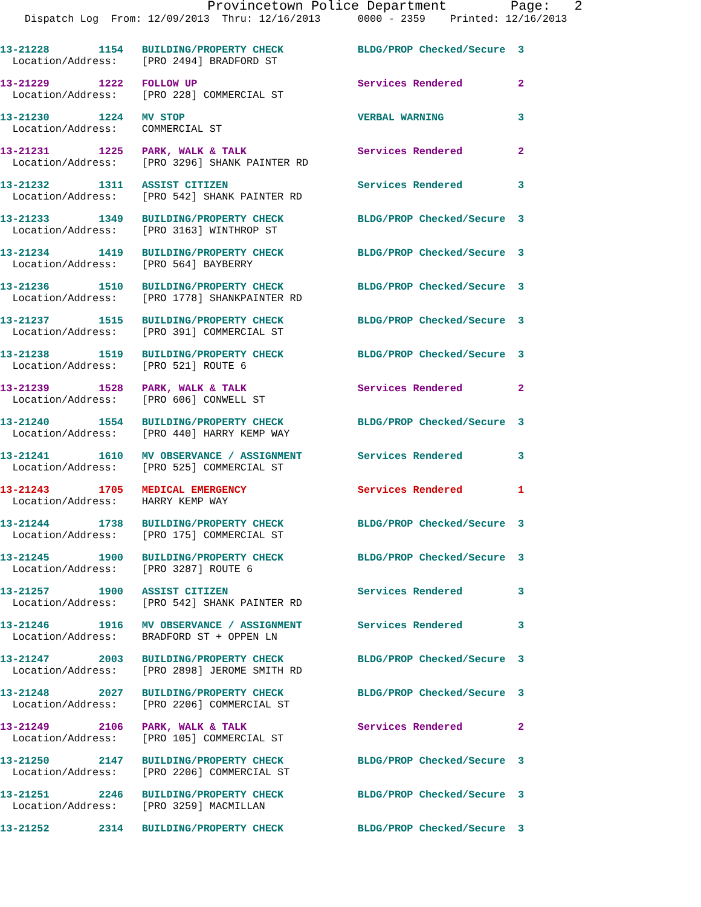Provincetown Police Department        Page:   2
    Dispatch Log  From: 12/09/2013  Thru: 12/16/2013      0000 - 2359    Printed: 12/16/2013
13-21228        1154   BUILDING/PROPERTY CHECK            BLDG/PROP Checked/Secure  3
  Location/Address:    [PRO 2494] BRADFORD ST
13-21229        1222   FOLLOW UP                          Services Rendered         2
  Location/Address:    [PRO 228] COMMERCIAL ST
13-21230        1224   MV STOP                            VERBAL WARNING            3
  Location/Address:    COMMERCIAL ST
13-21231        1225   PARK, WALK & TALK                  Services Rendered         2
  Location/Address:    [PRO 3296] SHANK PAINTER RD
13-21232        1311   ASSIST CITIZEN                     Services Rendered         3
  Location/Address:    [PRO 542] SHANK PAINTER RD
13-21233        1349   BUILDING/PROPERTY CHECK            BLDG/PROP Checked/Secure  3
  Location/Address:    [PRO 3163] WINTHROP ST
13-21234        1419   BUILDING/PROPERTY CHECK            BLDG/PROP Checked/Secure  3
  Location/Address:    [PRO 564] BAYBERRY
13-21236        1510   BUILDING/PROPERTY CHECK            BLDG/PROP Checked/Secure  3
  Location/Address:    [PRO 1778] SHANKPAINTER RD
13-21237        1515   BUILDING/PROPERTY CHECK            BLDG/PROP Checked/Secure  3
  Location/Address:    [PRO 391] COMMERCIAL ST
13-21238        1519   BUILDING/PROPERTY CHECK            BLDG/PROP Checked/Secure  3
  Location/Address:    [PRO 521] ROUTE 6
13-21239        1528   PARK, WALK & TALK                  Services Rendered         2
  Location/Address:    [PRO 606] CONWELL ST
13-21240        1554   BUILDING/PROPERTY CHECK            BLDG/PROP Checked/Secure  3
  Location/Address:    [PRO 440] HARRY KEMP WAY
13-21241        1610   MV OBSERVANCE / ASSIGNMENT         Services Rendered         3
  Location/Address:    [PRO 525] COMMERCIAL ST
13-21243        1705   MEDICAL EMERGENCY                  Services Rendered         1
  Location/Address:    HARRY KEMP WAY
13-21244        1738   BUILDING/PROPERTY CHECK            BLDG/PROP Checked/Secure  3
  Location/Address:    [PRO 175] COMMERCIAL ST
13-21245        1900   BUILDING/PROPERTY CHECK            BLDG/PROP Checked/Secure  3
  Location/Address:    [PRO 3287] ROUTE 6
13-21257        1900   ASSIST CITIZEN                     Services Rendered         3
  Location/Address:    [PRO 542] SHANK PAINTER RD
13-21246        1916   MV OBSERVANCE / ASSIGNMENT         Services Rendered         3
  Location/Address:    BRADFORD ST + OPPEN LN
13-21247        2003   BUILDING/PROPERTY CHECK            BLDG/PROP Checked/Secure  3
  Location/Address:    [PRO 2898] JEROME SMITH RD
13-21248        2027   BUILDING/PROPERTY CHECK            BLDG/PROP Checked/Secure  3
  Location/Address:    [PRO 2206] COMMERCIAL ST
13-21249        2106   PARK, WALK & TALK                  Services Rendered         2
  Location/Address:    [PRO 105] COMMERCIAL ST
13-21250        2147   BUILDING/PROPERTY CHECK            BLDG/PROP Checked/Secure  3
  Location/Address:    [PRO 2206] COMMERCIAL ST
13-21251        2246   BUILDING/PROPERTY CHECK            BLDG/PROP Checked/Secure  3
  Location/Address:    [PRO 3259] MACMILLAN
13-21252        2314   BUILDING/PROPERTY CHECK            BLDG/PROP Checked/Secure  3